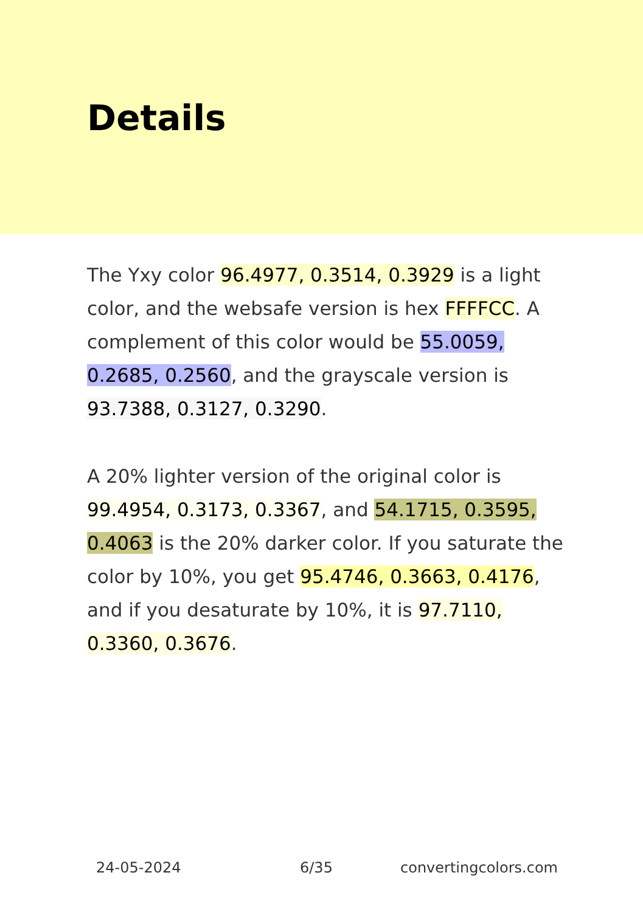Details
The Yxy color 96.4977, 0.3514, 0.3929 is a light color, and the websafe version is hex FFFFCC. A complement of this color would be 55.0059, 0.2685, 0.2560, and the grayscale version is 93.7388, 0.3127, 0.3290.
A 20% lighter version of the original color is 99.4954, 0.3173, 0.3367, and 54.1715, 0.3595, 0.4063 is the 20% darker color. If you saturate the color by 10%, you get 95.4746, 0.3663, 0.4176, and if you desaturate by 10%, it is 97.7110, 0.3360, 0.3676.
24-05-2024 6/35 convertingcolors.com